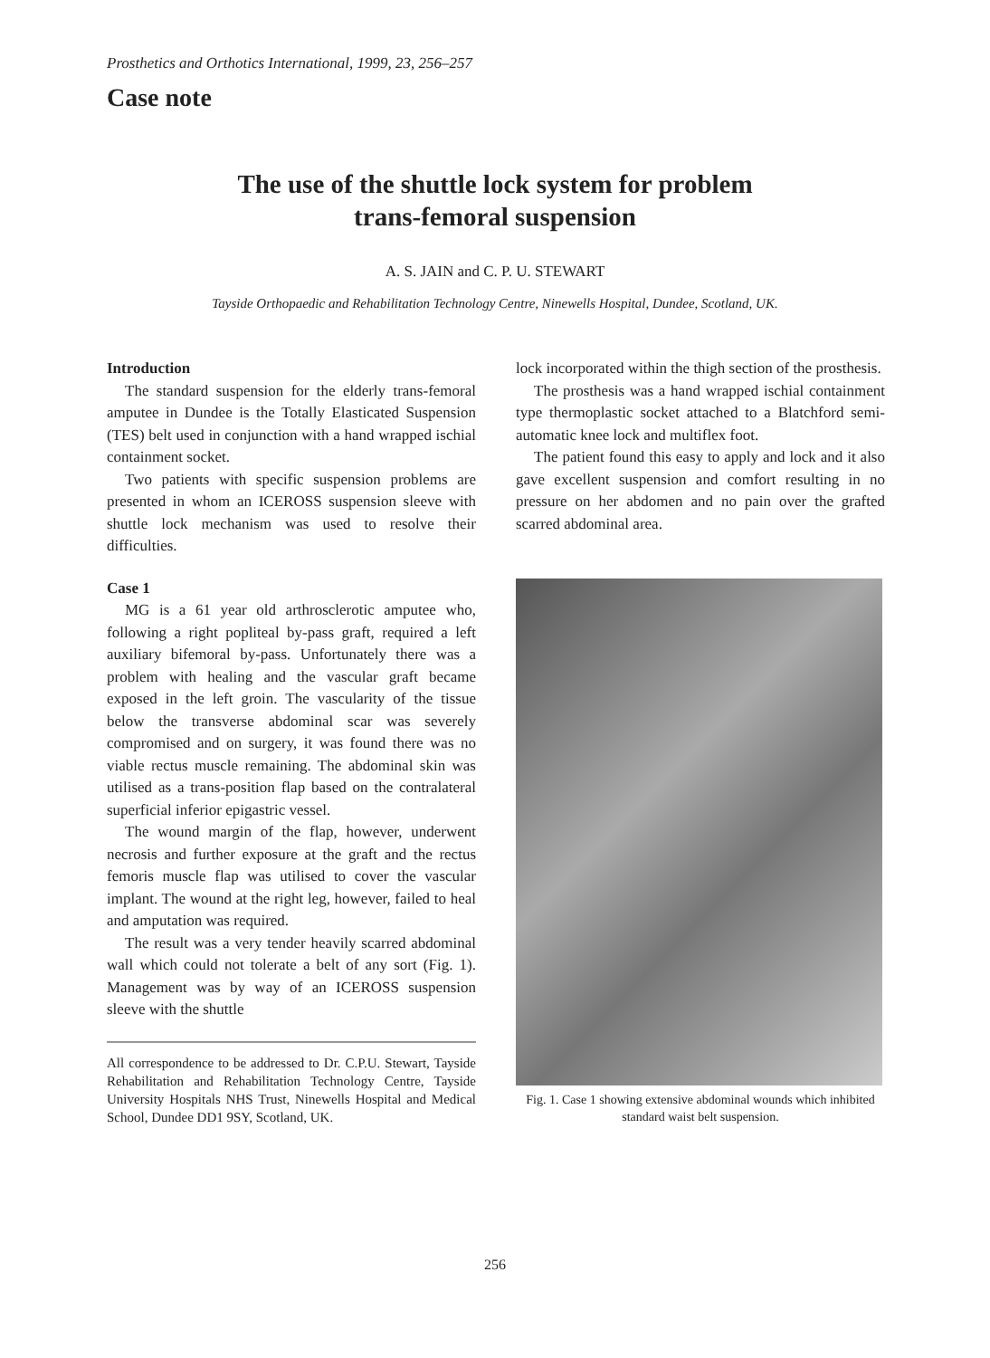Prosthetics and Orthotics International, 1999, 23, 256–257
Case note
The use of the shuttle lock system for problem
trans-femoral suspension
A. S. JAIN and C. P. U. STEWART
Tayside Orthopaedic and Rehabilitation Technology Centre, Ninewells Hospital, Dundee, Scotland, UK.
Introduction
The standard suspension for the elderly trans-femoral amputee in Dundee is the Totally Elasticated Suspension (TES) belt used in conjunction with a hand wrapped ischial containment socket.
Two patients with specific suspension problems are presented in whom an ICEROSS suspension sleeve with shuttle lock mechanism was used to resolve their difficulties.
Case 1
MG is a 61 year old arthrosclerotic amputee who, following a right popliteal by-pass graft, required a left auxiliary bifemoral by-pass. Unfortunately there was a problem with healing and the vascular graft became exposed in the left groin. The vascularity of the tissue below the transverse abdominal scar was severely compromised and on surgery, it was found there was no viable rectus muscle remaining. The abdominal skin was utilised as a trans-position flap based on the contralateral superficial inferior epigastric vessel.
The wound margin of the flap, however, underwent necrosis and further exposure at the graft and the rectus femoris muscle flap was utilised to cover the vascular implant. The wound at the right leg, however, failed to heal and amputation was required.
The result was a very tender heavily scarred abdominal wall which could not tolerate a belt of any sort (Fig. 1). Management was by way of an ICEROSS suspension sleeve with the shuttle
All correspondence to be addressed to Dr. C.P.U. Stewart, Tayside Rehabilitation and Rehabilitation Technology Centre, Tayside University Hospitals NHS Trust, Ninewells Hospital and Medical School, Dundee DD1 9SY, Scotland, UK.
lock incorporated within the thigh section of the prosthesis.
The prosthesis was a hand wrapped ischial containment type thermoplastic socket attached to a Blatchford semi-automatic knee lock and multiflex foot.
The patient found this easy to apply and lock and it also gave excellent suspension and comfort resulting in no pressure on her abdomen and no pain over the grafted scarred abdominal area.
Fig. 1. Case 1 showing extensive abdominal wounds which inhibited standard waist belt suspension.
256